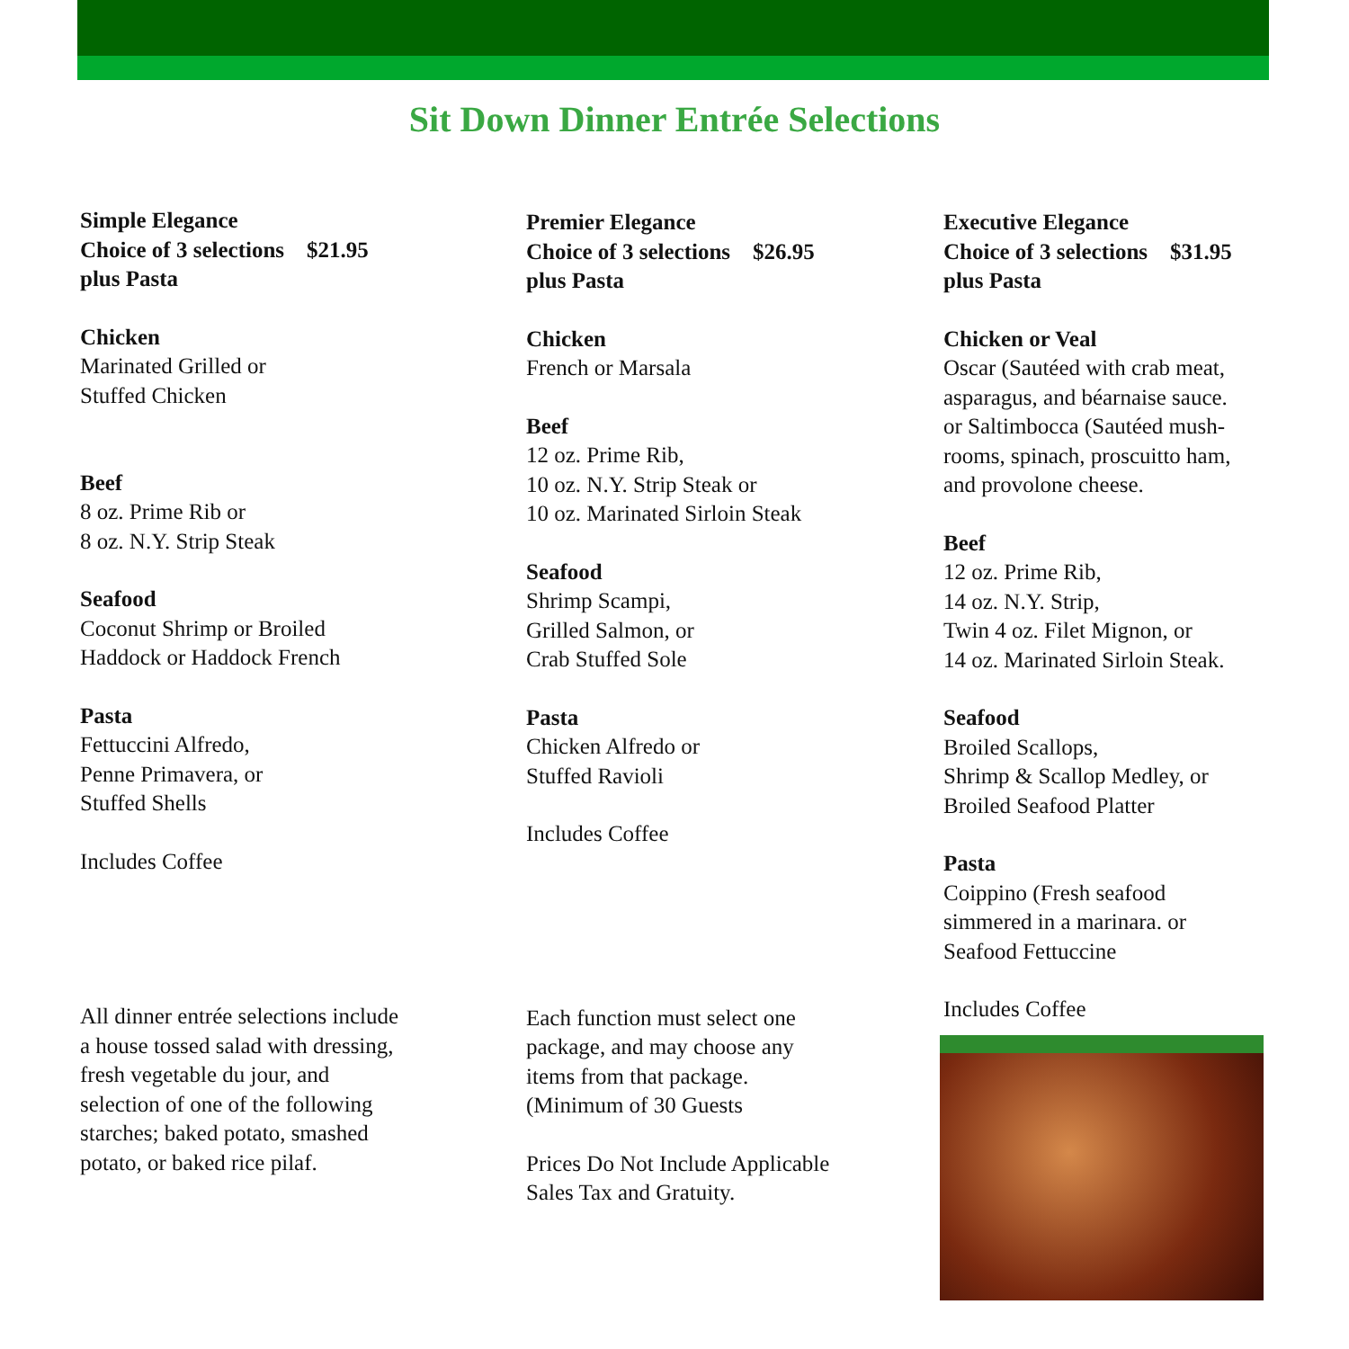Sit Down Dinner Entrée Selections
Simple Elegance
Choice of 3 selections $21.95
plus Pasta
Chicken
Marinated Grilled or
Stuffed Chicken
Beef
8 oz. Prime Rib or
8 oz. N.Y. Strip Steak
Seafood
Coconut Shrimp or Broiled
Haddock or Haddock French
Pasta
Fettuccini Alfredo,
Penne Primavera, or
Stuffed Shells
Includes Coffee
All dinner entrée selections include
a house tossed salad with dressing,
fresh vegetable du jour, and
selection of one of the following
starches; baked potato, smashed
potato, or baked rice pilaf.
Premier Elegance
Choice of 3 selections $26.95
plus Pasta
Chicken
French or Marsala
Beef
12 oz. Prime Rib,
10 oz. N.Y. Strip Steak or
10 oz. Marinated Sirloin Steak
Seafood
Shrimp Scampi,
Grilled Salmon, or
Crab Stuffed Sole
Pasta
Chicken Alfredo or
Stuffed Ravioli
Includes Coffee
Each function must select one
package, and may choose any
items from that package.
(Minimum of 30 Guests
Prices Do Not Include Applicable
Sales Tax and Gratuity.
Executive Elegance
Choice of 3 selections $31.95
plus Pasta
Chicken or Veal
Oscar (Sautéed with crab meat,
asparagus, and béarnaise sauce.
or Saltimbocca (Sautéed mush-
rooms, spinach, proscuitto ham,
and provolone cheese.
Beef
12 oz. Prime Rib,
14 oz. N.Y. Strip,
Twin 4 oz. Filet Mignon, or
14 oz. Marinated Sirloin Steak.
Seafood
Broiled Scallops,
Shrimp & Scallop Medley, or
Broiled Seafood Platter
Pasta
Coippino (Fresh seafood
simmered in a marinara. or
Seafood Fettuccine
Includes Coffee